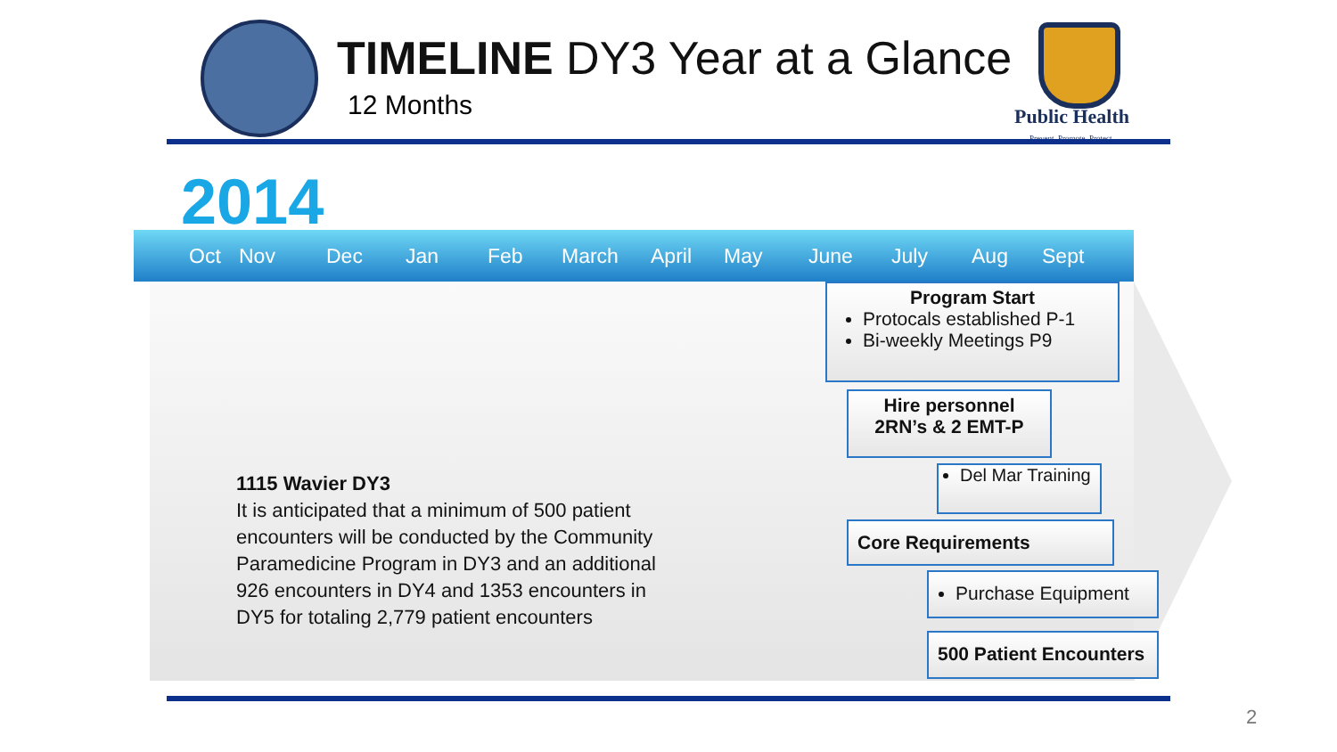TIMELINE DY3 Year at a Glance
12 Months
Public Health
Prevent. Promote. Protect.
2014
Oct Nov Dec Jan Feb March April May June July Aug Sept
1115 Wavier DY3
It is anticipated that a minimum of 500 patient encounters will be conducted by the Community Paramedicine Program in DY3 and an additional 926 encounters in DY4 and 1353 encounters in DY5 for totaling 2,779 patient encounters
Program Start
Protocals established P-1
Bi-weekly Meetings P9
Hire personnel
2RN’s & 2 EMT-P
Del Mar Training
Core Requirements
Purchase Equipment
500 Patient Encounters
2